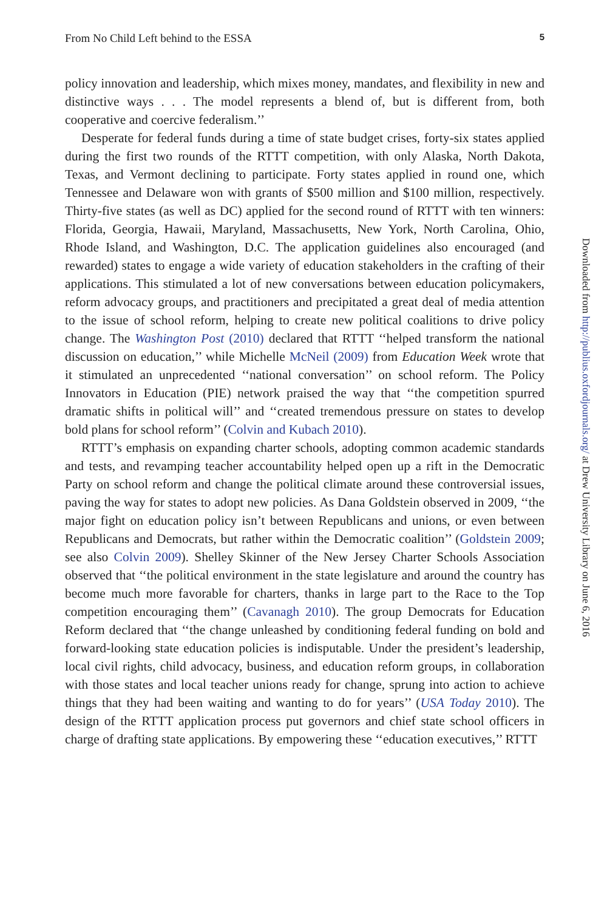From No Child Left behind to the ESSA 5
policy innovation and leadership, which mixes money, mandates, and flexibility in new and distinctive ways . . . The model represents a blend of, but is different from, both cooperative and coercive federalism.’’
Desperate for federal funds during a time of state budget crises, forty-six states applied during the first two rounds of the RTTT competition, with only Alaska, North Dakota, Texas, and Vermont declining to participate. Forty states applied in round one, which Tennessee and Delaware won with grants of $500 million and $100 million, respectively. Thirty-five states (as well as DC) applied for the second round of RTTT with ten winners: Florida, Georgia, Hawaii, Maryland, Massachusetts, New York, North Carolina, Ohio, Rhode Island, and Washington, D.C. The application guidelines also encouraged (and rewarded) states to engage a wide variety of education stakeholders in the crafting of their applications. This stimulated a lot of new conversations between education policymakers, reform advocacy groups, and practitioners and precipitated a great deal of media attention to the issue of school reform, helping to create new political coalitions to drive policy change. The Washington Post (2010) declared that RTTT ‘‘helped transform the national discussion on education,’’ while Michelle McNeil (2009) from Education Week wrote that it stimulated an unprecedented ‘‘national conversation’’ on school reform. The Policy Innovators in Education (PIE) network praised the way that ‘‘the competition spurred dramatic shifts in political will’’ and ‘‘created tremendous pressure on states to develop bold plans for school reform’’ (Colvin and Kubach 2010).
RTTT’s emphasis on expanding charter schools, adopting common academic standards and tests, and revamping teacher accountability helped open up a rift in the Democratic Party on school reform and change the political climate around these controversial issues, paving the way for states to adopt new policies. As Dana Goldstein observed in 2009, ‘‘the major fight on education policy isn’t between Republicans and unions, or even between Republicans and Democrats, but rather within the Democratic coalition’’ (Goldstein 2009; see also Colvin 2009). Shelley Skinner of the New Jersey Charter Schools Association observed that ‘‘the political environment in the state legislature and around the country has become much more favorable for charters, thanks in large part to the Race to the Top competition encouraging them’’ (Cavanagh 2010). The group Democrats for Education Reform declared that ‘‘the change unleashed by conditioning federal funding on bold and forward-looking state education policies is indisputable. Under the president’s leadership, local civil rights, child advocacy, business, and education reform groups, in collaboration with those states and local teacher unions ready for change, sprung into action to achieve things that they had been waiting and wanting to do for years’’ (USA Today 2010). The design of the RTTT application process put governors and chief state school officers in charge of drafting state applications. By empowering these ‘‘education executives,’’ RTTT
Downloaded from http://publius.oxfordjournals.org/ at Drew University Library on June 6, 2016